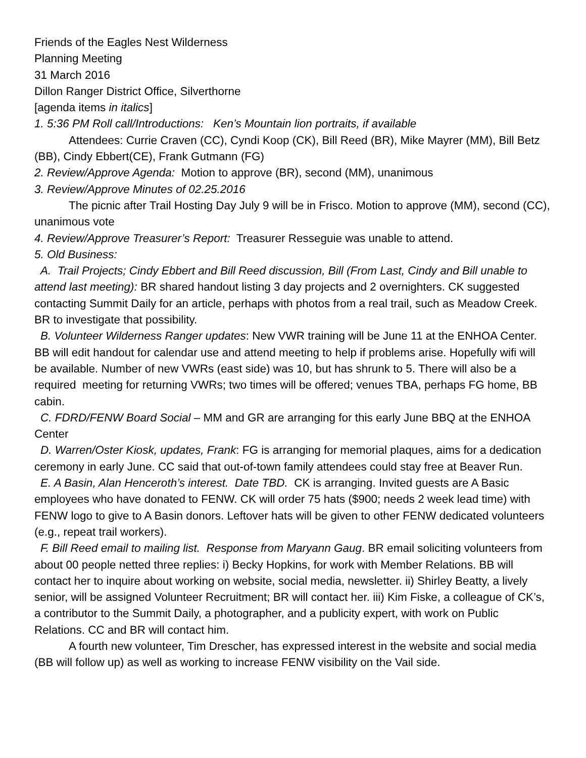Friends of the Eagles Nest Wilderness
Planning Meeting
31 March 2016
Dillon Ranger District Office, Silverthorne
[agenda items in italics]
1. 5:36 PM Roll call/Introductions: Ken’s Mountain lion portraits, if available
Attendees: Currie Craven (CC), Cyndi Koop (CK), Bill Reed (BR), Mike Mayrer (MM), Bill Betz (BB), Cindy Ebbert(CE), Frank Gutmann (FG)
2. Review/Approve Agenda: Motion to approve (BR), second (MM), unanimous
3. Review/Approve Minutes of 02.25.2016
The picnic after Trail Hosting Day July 9 will be in Frisco. Motion to approve (MM), second (CC), unanimous vote
4. Review/Approve Treasurer’s Report: Treasurer Resseguie was unable to attend.
5. Old Business:
A. Trail Projects; Cindy Ebbert and Bill Reed discussion, Bill (From Last, Cindy and Bill unable to attend last meeting): BR shared handout listing 3 day projects and 2 overnighters. CK suggested contacting Summit Daily for an article, perhaps with photos from a real trail, such as Meadow Creek. BR to investigate that possibility.
B. Volunteer Wilderness Ranger updates: New VWR training will be June 11 at the ENHOA Center. BB will edit handout for calendar use and attend meeting to help if problems arise. Hopefully wifi will be available. Number of new VWRs (east side) was 10, but has shrunk to 5. There will also be a required meeting for returning VWRs; two times will be offered; venues TBA, perhaps FG home, BB cabin.
C. FDRD/FENW Board Social – MM and GR are arranging for this early June BBQ at the ENHOA Center
D. Warren/Oster Kiosk, updates, Frank: FG is arranging for memorial plaques, aims for a dedication ceremony in early June. CC said that out-of-town family attendees could stay free at Beaver Run.
E. A Basin, Alan Henceroth’s interest. Date TBD. CK is arranging. Invited guests are A Basic employees who have donated to FENW. CK will order 75 hats ($900; needs 2 week lead time) with FENW logo to give to A Basin donors. Leftover hats will be given to other FENW dedicated volunteers (e.g., repeat trail workers).
F. Bill Reed email to mailing list. Response from Maryann Gaug. BR email soliciting volunteers from about 00 people netted three replies: i) Becky Hopkins, for work with Member Relations. BB will contact her to inquire about working on website, social media, newsletter. ii) Shirley Beatty, a lively senior, will be assigned Volunteer Recruitment; BR will contact her. iii) Kim Fiske, a colleague of CK’s, a contributor to the Summit Daily, a photographer, and a publicity expert, with work on Public Relations. CC and BR will contact him.
A fourth new volunteer, Tim Drescher, has expressed interest in the website and social media (BB will follow up) as well as working to increase FENW visibility on the Vail side.